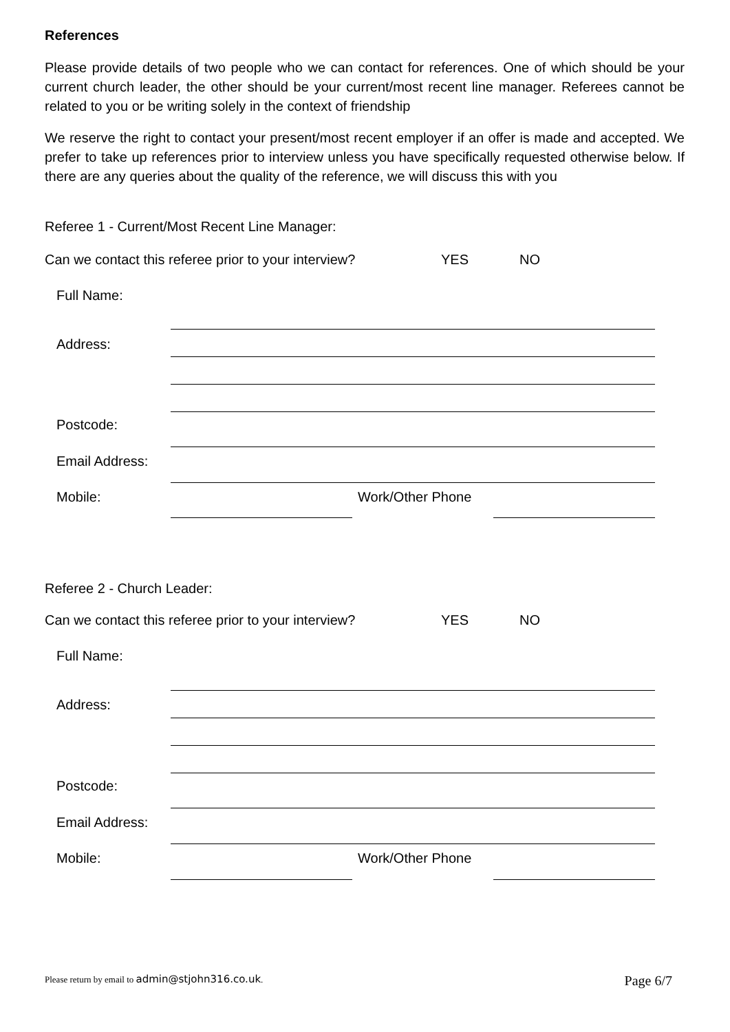References
Please provide details of two people who we can contact for references. One of which should be your current church leader, the other should be your current/most recent line manager. Referees cannot be related to you or be writing solely in the context of friendship
We reserve the right to contact your present/most recent employer if an offer is made and accepted. We prefer to take up references prior to interview unless you have specifically requested otherwise below. If there are any queries about the quality of the reference, we will discuss this with you
Referee 1 - Current/Most Recent Line Manager:
Can we contact this referee prior to your interview? YES NO
Full Name:
Address:
Postcode:
Email Address:
Mobile: Work/Other Phone
Referee 2 - Church Leader:
Can we contact this referee prior to your interview? YES NO
Full Name:
Address:
Postcode:
Email Address:
Mobile: Work/Other Phone
Please return by email to admin@stjohn316.co.uk. Page 6/7